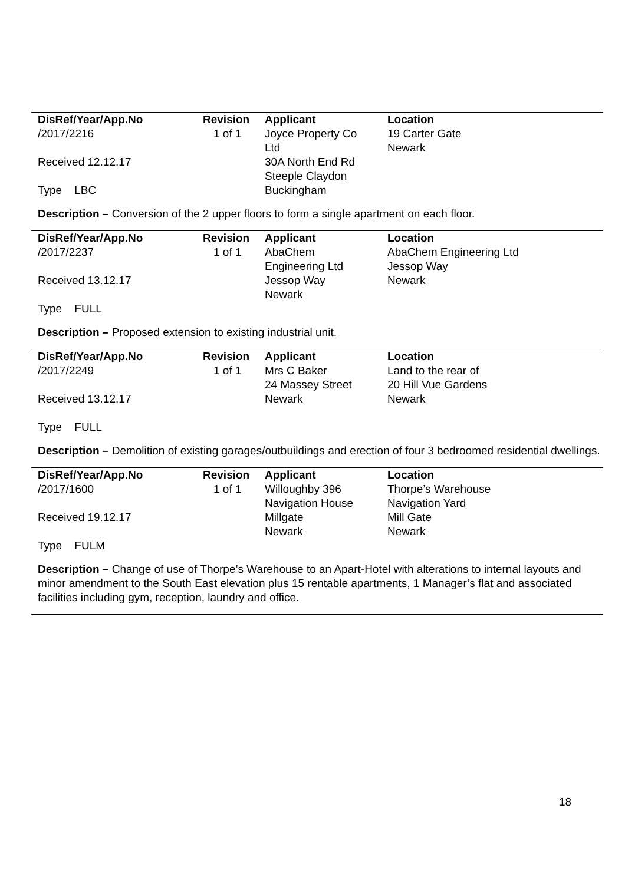| DisRef/Year/App.No | Revision | Applicant | Location |
| --- | --- | --- | --- |
| /2017/2216 | 1 of 1 | Joyce Property Co | 19 Carter Gate |
| | | Ltd | Newark |
| Received 12.12.17 | | 30A North End Rd | |
| | | Steeple Claydon | |
| Type LBC | | Buckingham | |
Description – Conversion of the 2 upper floors to form a single apartment on each floor.
| DisRef/Year/App.No | Revision | Applicant | Location |
| --- | --- | --- | --- |
| /2017/2237 | 1 of 1 | AbaChem | AbaChem Engineering Ltd |
| | | Engineering Ltd | Jessop Way |
| Received 13.12.17 | | Jessop Way | Newark |
| | | Newark | |
| Type FULL | | | |
Description – Proposed extension to existing industrial unit.
| DisRef/Year/App.No | Revision | Applicant | Location |
| --- | --- | --- | --- |
| /2017/2249 | 1 of 1 | Mrs C Baker | Land to the rear of |
| | | 24 Massey Street | 20 Hill Vue Gardens |
| Received 13.12.17 | | Newark | Newark |
| Type FULL | | | |
Description – Demolition of existing garages/outbuildings and erection of four 3 bedroomed residential dwellings.
| DisRef/Year/App.No | Revision | Applicant | Location |
| --- | --- | --- | --- |
| /2017/1600 | 1 of 1 | Willoughby 396 | Thorpe’s Warehouse |
| | | Navigation House | Navigation Yard |
| Received 19.12.17 | | Millgate | Mill Gate |
| | | Newark | Newark |
| Type FULM | | | |
Description – Change of use of Thorpe’s Warehouse to an Apart-Hotel with alterations to internal layouts and minor amendment to the South East elevation plus 15 rentable apartments, 1 Manager’s flat and associated facilities including gym, reception, laundry and office.
18